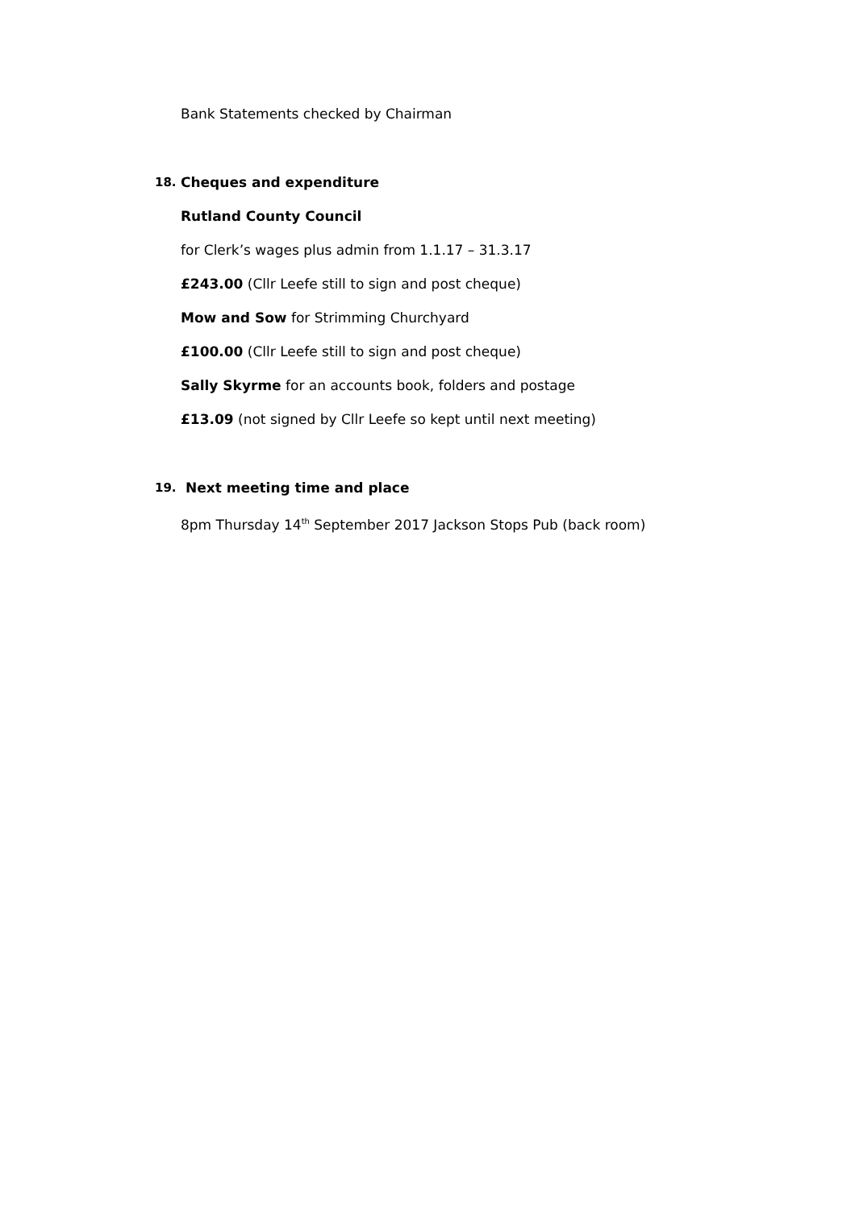Bank Statements checked by Chairman
18. Cheques and expenditure
Rutland County Council
for Clerk’s wages plus admin from 1.1.17 – 31.3.17
£243.00 (Cllr Leefe still to sign and post cheque)
Mow and Sow for Strimming Churchyard
£100.00 (Cllr Leefe still to sign and post cheque)
Sally Skyrme for an accounts book, folders and postage
£13.09 (not signed by Cllr Leefe so kept until next meeting)
19. Next meeting time and place
8pm Thursday 14<sup>th</sup> September 2017 Jackson Stops Pub (back room)